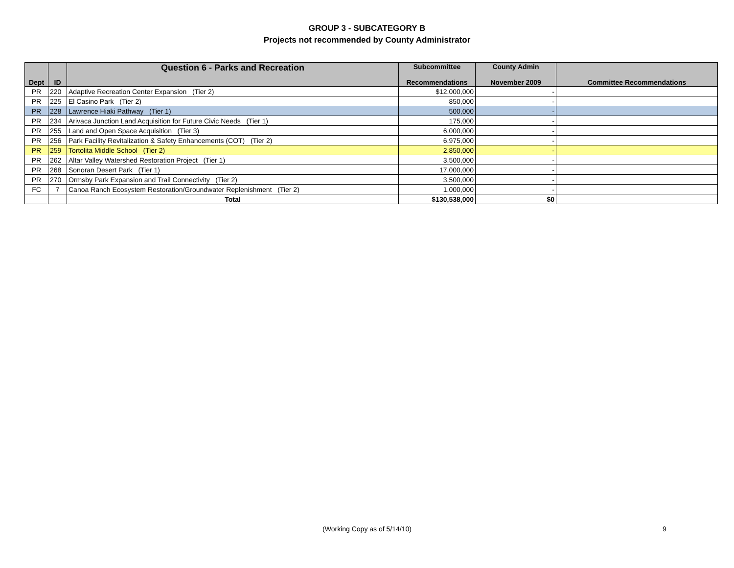GROUP 3 - SUBCATEGORY B
Projects not recommended by County Administrator
| Dept | ID | Question 6 - Parks and Recreation | Subcommittee Recommendations | County Admin November 2009 | Committee Recommendations |
| --- | --- | --- | --- | --- | --- |
| PR | 220 | Adaptive Recreation Center Expansion (Tier 2) | $12,000,000 | - | |
| PR | 225 | El Casino Park (Tier 2) | 850,000 | - | |
| PR | 228 | Lawrence Hiaki Pathway (Tier 1) | 500,000 | - | |
| PR | 234 | Arivaca Junction Land Acquisition for Future Civic Needs (Tier 1) | 175,000 | - | |
| PR | 255 | Land and Open Space Acquisition (Tier 3) | 6,000,000 | - | |
| PR | 256 | Park Facility Revitalization & Safety Enhancements (COT) (Tier 2) | 6,975,000 | - | |
| PR | 259 | Tortolita Middle School (Tier 2) | 2,850,000 | - | |
| PR | 262 | Altar Valley Watershed Restoration Project (Tier 1) | 3,500,000 | - | |
| PR | 268 | Sonoran Desert Park (Tier 1) | 17,000,000 | - | |
| PR | 270 | Ormsby Park Expansion and Trail Connectivity (Tier 2) | 3,500,000 | - | |
| FC | 7 | Canoa Ranch Ecosystem Restoration/Groundwater Replenishment (Tier 2) | 1,000,000 | - | |
| | | Total | $130,538,000 | $0 | |
(Working Copy as of 5/14/10) 9